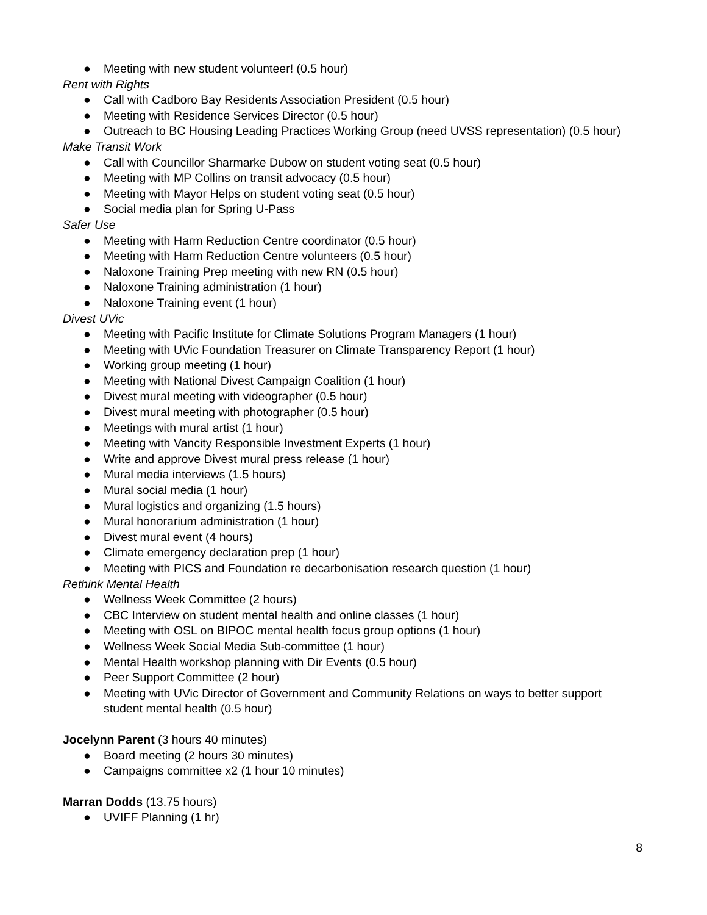● Meeting with new student volunteer! (0.5 hour)
Rent with Rights
● Call with Cadboro Bay Residents Association President (0.5 hour)
● Meeting with Residence Services Director (0.5 hour)
● Outreach to BC Housing Leading Practices Working Group (need UVSS representation) (0.5 hour)
Make Transit Work
● Call with Councillor Sharmarke Dubow on student voting seat (0.5 hour)
● Meeting with MP Collins on transit advocacy (0.5 hour)
● Meeting with Mayor Helps on student voting seat (0.5 hour)
● Social media plan for Spring U-Pass
Safer Use
● Meeting with Harm Reduction Centre coordinator (0.5 hour)
● Meeting with Harm Reduction Centre volunteers (0.5 hour)
● Naloxone Training Prep meeting with new RN (0.5 hour)
● Naloxone Training administration (1 hour)
● Naloxone Training event (1 hour)
Divest UVic
● Meeting with Pacific Institute for Climate Solutions Program Managers (1 hour)
● Meeting with UVic Foundation Treasurer on Climate Transparency Report (1 hour)
● Working group meeting (1 hour)
● Meeting with National Divest Campaign Coalition (1 hour)
● Divest mural meeting with videographer (0.5 hour)
● Divest mural meeting with photographer (0.5 hour)
● Meetings with mural artist (1 hour)
● Meeting with Vancity Responsible Investment Experts (1 hour)
● Write and approve Divest mural press release (1 hour)
● Mural media interviews (1.5 hours)
● Mural social media (1 hour)
● Mural logistics and organizing (1.5 hours)
● Mural honorarium administration (1 hour)
● Divest mural event (4 hours)
● Climate emergency declaration prep (1 hour)
● Meeting with PICS and Foundation re decarbonisation research question (1 hour)
Rethink Mental Health
● Wellness Week Committee (2 hours)
● CBC Interview on student mental health and online classes (1 hour)
● Meeting with OSL on BIPOC mental health focus group options (1 hour)
● Wellness Week Social Media Sub-committee (1 hour)
● Mental Health workshop planning with Dir Events (0.5 hour)
● Peer Support Committee (2 hour)
● Meeting with UVic Director of Government and Community Relations on ways to better support student mental health (0.5 hour)
Jocelynn Parent (3 hours 40 minutes)
● Board meeting (2 hours 30 minutes)
● Campaigns committee x2 (1 hour 10 minutes)
Marran Dodds (13.75 hours)
● UVIFF Planning (1 hr)
8